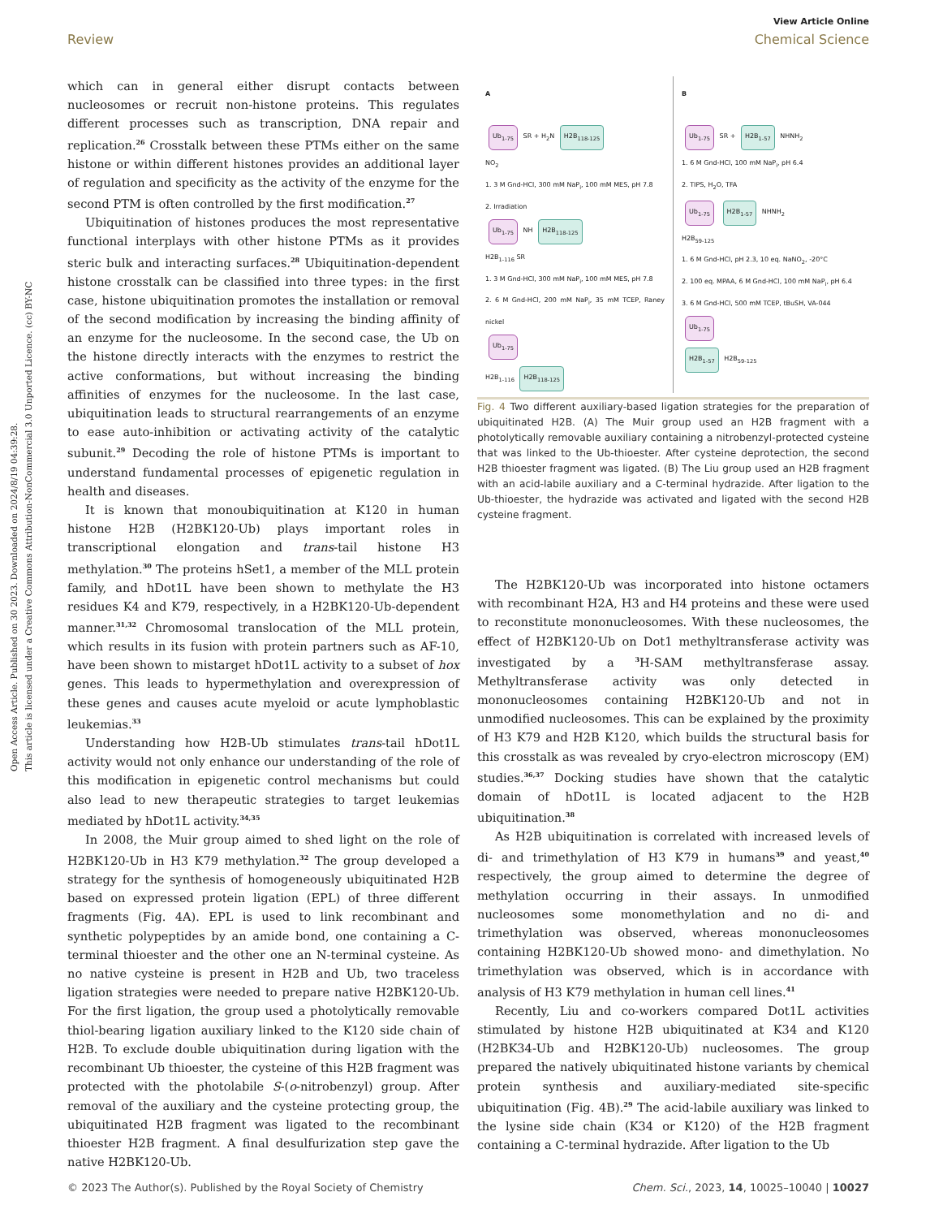Open Access Article. Published on 30 2023. Downloaded on 2024/8/19 04:39:28.
This article is licensed under a Creative Commons Attribution-NonCommercial 3.0 Unported Licence. (cc) BY-NC
View Article Online
Review Chemical Science
which can in general either disrupt contacts between nucleosomes or recruit non-histone proteins. This regulates different processes such as transcription, DNA repair and replication.<sup>26</sup> Crosstalk between these PTMs either on the same histone or within different histones provides an additional layer of regulation and specificity as the activity of the enzyme for the second PTM is often controlled by the first modification.<sup>27</sup>
Ubiquitination of histones produces the most representative functional interplays with other histone PTMs as it provides steric bulk and interacting surfaces.<sup>28</sup> Ubiquitination-dependent histone crosstalk can be classified into three types: in the first case, histone ubiquitination promotes the installation or removal of the second modification by increasing the binding affinity of an enzyme for the nucleosome. In the second case, the Ub on the histone directly interacts with the enzymes to restrict the active conformations, but without increasing the binding affinities of enzymes for the nucleosome. In the last case, ubiquitination leads to structural rearrangements of an enzyme to ease auto-inhibition or activating activity of the catalytic subunit.<sup>29</sup> Decoding the role of histone PTMs is important to understand fundamental processes of epigenetic regulation in health and diseases.
It is known that monoubiquitination at K120 in human histone H2B (H2BK120-Ub) plays important roles in transcriptional elongation and trans-tail histone H3 methylation.<sup>30</sup> The proteins hSet1, a member of the MLL protein family, and hDot1L have been shown to methylate the H3 residues K4 and K79, respectively, in a H2BK120-Ub-dependent manner.<sup>31,32</sup> Chromosomal translocation of the MLL protein, which results in its fusion with protein partners such as AF-10, have been shown to mistarget hDot1L activity to a subset of hox genes. This leads to hypermethylation and overexpression of these genes and causes acute myeloid or acute lymphoblastic leukemias.<sup>33</sup>
Understanding how H2B-Ub stimulates trans-tail hDot1L activity would not only enhance our understanding of the role of this modification in epigenetic control mechanisms but could also lead to new therapeutic strategies to target leukemias mediated by hDot1L activity.<sup>34,35</sup>
In 2008, the Muir group aimed to shed light on the role of H2BK120-Ub in H3 K79 methylation.<sup>32</sup> The group developed a strategy for the synthesis of homogeneously ubiquitinated H2B based on expressed protein ligation (EPL) of three different fragments (Fig. 4A). EPL is used to link recombinant and synthetic polypeptides by an amide bond, one containing a C-terminal thioester and the other one an N-terminal cysteine. As no native cysteine is present in H2B and Ub, two traceless ligation strategies were needed to prepare native H2BK120-Ub. For the first ligation, the group used a photolytically removable thiol-bearing ligation auxiliary linked to the K120 side chain of H2B. To exclude double ubiquitination during ligation with the recombinant Ub thioester, the cysteine of this H2B fragment was protected with the photolabile S-(o-nitrobenzyl) group. After removal of the auxiliary and the cysteine protecting group, the ubiquitinated H2B fragment was ligated to the recombinant thioester H2B fragment. A final desulfurization step gave the native H2BK120-Ub.
A
Ub<sub>1-75</sub> SR + H<sub>2</sub>N H2B<sub>118-125</sub>
NO<sub>2</sub>
1. 3 M Gnd-HCl, 300 mM NaP<sub>i</sub>, 100 mM MES, pH 7.8
2. Irradiation
Ub<sub>1-75</sub> NH H2B<sub>118-125</sub>
H2B<sub>1-116</sub> SR
1. 3 M Gnd-HCl, 300 mM NaP<sub>i</sub>, 100 mM MES, pH 7.8
2. 6 M Gnd-HCl, 200 mM NaP<sub>i</sub>, 35 mM TCEP, Raney nickel
Ub<sub>1-75</sub>
H2B<sub>1-116</sub> H2B<sub>118-125</sub>
B
Ub<sub>1-75</sub> SR + H2B<sub>1-57</sub> NHNH<sub>2</sub>
1. 6 M Gnd-HCl, 100 mM NaP<sub>i</sub>, pH 6.4
2. TIPS, H<sub>2</sub>O, TFA
Ub<sub>1-75</sub> H2B<sub>1-57</sub> NHNH<sub>2</sub>
H2B<sub>59-125</sub>
1. 6 M Gnd-HCl, pH 2.3, 10 eq. NaNO<sub>2</sub>, -20°C
2. 100 eq. MPAA, 6 M Gnd-HCl, 100 mM NaP<sub>i</sub>, pH 6.4
3. 6 M Gnd-HCl, 500 mM TCEP, tBuSH, VA-044
Ub<sub>1-75</sub>
H2B<sub>1-57</sub> H2B<sub>59-125</sub>
Fig. 4 Two different auxiliary-based ligation strategies for the preparation of ubiquitinated H2B. (A) The Muir group used an H2B fragment with a photolytically removable auxiliary containing a nitrobenzyl-protected cysteine that was linked to the Ub-thioester. After cysteine deprotection, the second H2B thioester fragment was ligated. (B) The Liu group used an H2B fragment with an acid-labile auxiliary and a C-terminal hydrazide. After ligation to the Ub-thioester, the hydrazide was activated and ligated with the second H2B cysteine fragment.
The H2BK120-Ub was incorporated into histone octamers with recombinant H2A, H3 and H4 proteins and these were used to reconstitute mononucleosomes. With these nucleosomes, the effect of H2BK120-Ub on Dot1 methyltransferase activity was investigated by a <sup>3</sup>H-SAM methyltransferase assay. Methyltransferase activity was only detected in mononucleosomes containing H2BK120-Ub and not in unmodified nucleosomes. This can be explained by the proximity of H3 K79 and H2B K120, which builds the structural basis for this crosstalk as was revealed by cryo-electron microscopy (EM) studies.<sup>36,37</sup> Docking studies have shown that the catalytic domain of hDot1L is located adjacent to the H2B ubiquitination.<sup>38</sup>
As H2B ubiquitination is correlated with increased levels of di- and trimethylation of H3 K79 in humans<sup>39</sup> and yeast,<sup>40</sup> respectively, the group aimed to determine the degree of methylation occurring in their assays. In unmodified nucleosomes some monomethylation and no di- and trimethylation was observed, whereas mononucleosomes containing H2BK120-Ub showed mono- and dimethylation. No trimethylation was observed, which is in accordance with analysis of H3 K79 methylation in human cell lines.<sup>41</sup>
Recently, Liu and co-workers compared Dot1L activities stimulated by histone H2B ubiquitinated at K34 and K120 (H2BK34-Ub and H2BK120-Ub) nucleosomes. The group prepared the natively ubiquitinated histone variants by chemical protein synthesis and auxiliary-mediated site-specific ubiquitination (Fig. 4B).<sup>29</sup> The acid-labile auxiliary was linked to the lysine side chain (K34 or K120) of the H2B fragment containing a C-terminal hydrazide. After ligation to the Ub
© 2023 The Author(s). Published by the Royal Society of Chemistry Chem. Sci., 2023, 14, 10025–10040 | 10027